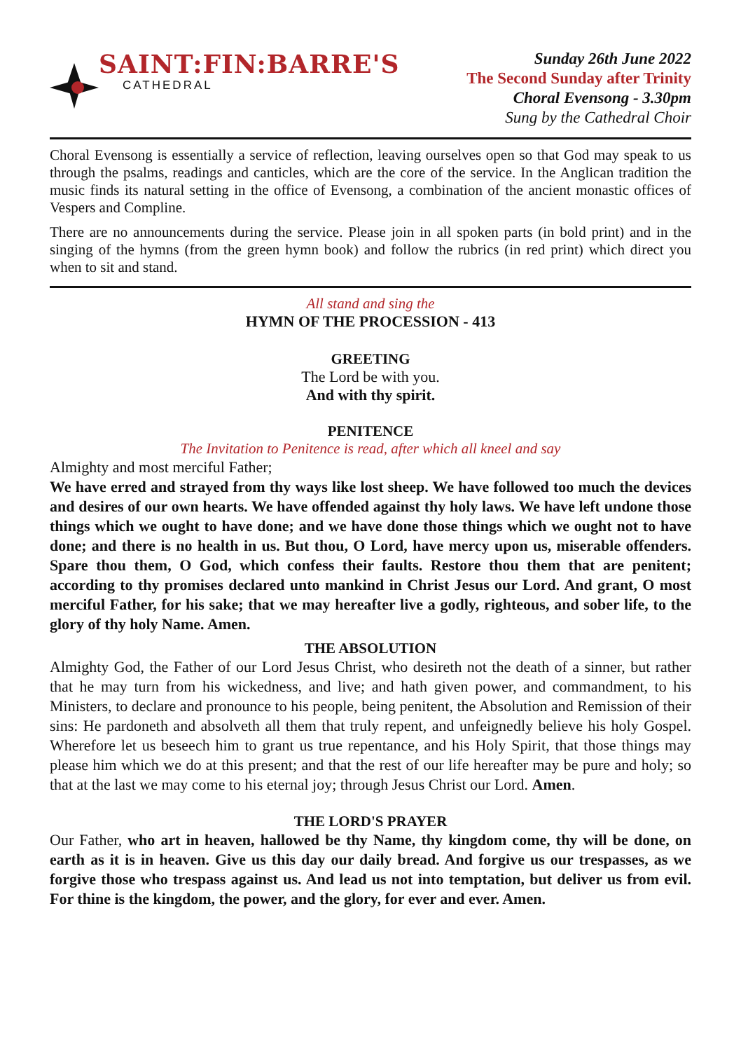SAINT:FIN:BARRE'S
CATHEDRAL
Sunday 26th June 2022
The Second Sunday after Trinity
Choral Evensong - 3.30pm
Sung by the Cathedral Choir
Choral Evensong is essentially a service of reflection, leaving ourselves open so that God may speak to us through the psalms, readings and canticles, which are the core of the service. In the Anglican tradition the music finds its natural setting in the office of Evensong, a combination of the ancient monastic offices of Vespers and Compline.
There are no announcements during the service. Please join in all spoken parts (in bold print) and in the singing of the hymns (from the green hymn book) and follow the rubrics (in red print) which direct you when to sit and stand.
All stand and sing the
HYMN OF THE PROCESSION - 413
GREETING
The Lord be with you.
And with thy spirit.
PENITENCE
The Invitation to Penitence is read, after which all kneel and say
Almighty and most merciful Father;
We have erred and strayed from thy ways like lost sheep. We have followed too much the devices and desires of our own hearts. We have offended against thy holy laws. We have left undone those things which we ought to have done; and we have done those things which we ought not to have done; and there is no health in us. But thou, O Lord, have mercy upon us, miserable offenders. Spare thou them, O God, which confess their faults. Restore thou them that are penitent; according to thy promises declared unto mankind in Christ Jesus our Lord. And grant, O most merciful Father, for his sake; that we may hereafter live a godly, righteous, and sober life, to the glory of thy holy Name. Amen.
THE ABSOLUTION
Almighty God, the Father of our Lord Jesus Christ, who desireth not the death of a sinner, but rather that he may turn from his wickedness, and live; and hath given power, and commandment, to his Ministers, to declare and pronounce to his people, being penitent, the Absolution and Remission of their sins: He pardoneth and absolveth all them that truly repent, and unfeignedly believe his holy Gospel. Wherefore let us beseech him to grant us true repentance, and his Holy Spirit, that those things may please him which we do at this present; and that the rest of our life hereafter may be pure and holy; so that at the last we may come to his eternal joy; through Jesus Christ our Lord. Amen.
THE LORD'S PRAYER
Our Father, who art in heaven, hallowed be thy Name, thy kingdom come, thy will be done, on earth as it is in heaven. Give us this day our daily bread. And forgive us our trespasses, as we forgive those who trespass against us. And lead us not into temptation, but deliver us from evil. For thine is the kingdom, the power, and the glory, for ever and ever. Amen.